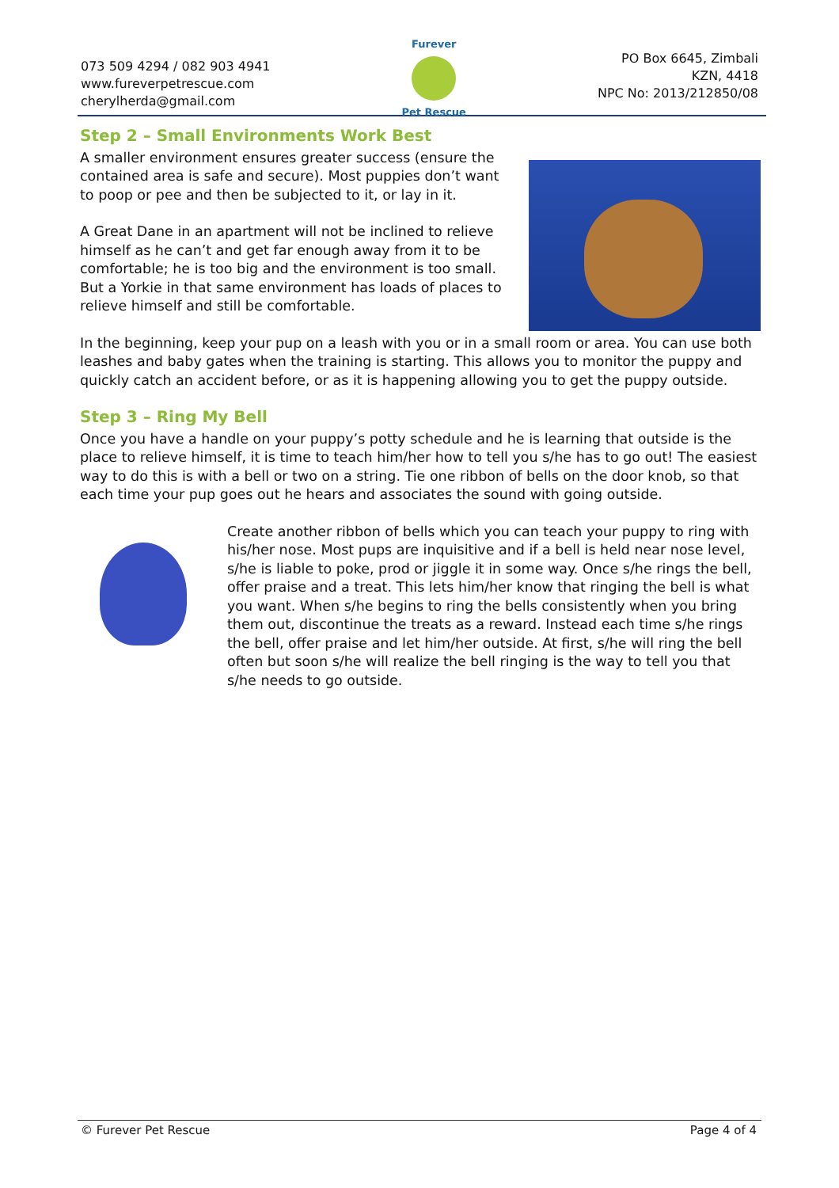073 509 4294 / 082 903 4941
www.fureverpetrescue.com
cherylherda@gmail.com
Furever
Pet Rescue
PO Box 6645, Zimbali
KZN, 4418
NPC No: 2013/212850/08
Step 2 – Small Environments Work Best
A smaller environment ensures greater success (ensure the contained area is safe and secure). Most puppies don’t want to poop or pee and then be subjected to it, or lay in it.
A Great Dane in an apartment will not be inclined to relieve himself as he can’t and get far enough away from it to be comfortable; he is too big and the environment is too small. But a Yorkie in that same environment has loads of places to relieve himself and still be comfortable.
In the beginning, keep your pup on a leash with you or in a small room or area. You can use both leashes and baby gates when the training is starting. This allows you to monitor the puppy and quickly catch an accident before, or as it is happening allowing you to get the puppy outside.
Step 3 – Ring My Bell
Once you have a handle on your puppy’s potty schedule and he is learning that outside is the place to relieve himself, it is time to teach him/her how to tell you s/he has to go out! The easiest way to do this is with a bell or two on a string. Tie one ribbon of bells on the door knob, so that each time your pup goes out he hears and associates the sound with going outside.
Create another ribbon of bells which you can teach your puppy to ring with his/her nose. Most pups are inquisitive and if a bell is held near nose level, s/he is liable to poke, prod or jiggle it in some way. Once s/he rings the bell, offer praise and a treat. This lets him/her know that ringing the bell is what you want. When s/he begins to ring the bells consistently when you bring them out, discontinue the treats as a reward. Instead each time s/he rings the bell, offer praise and let him/her outside. At first, s/he will ring the bell often but soon s/he will realize the bell ringing is the way to tell you that s/he needs to go outside.
© Furever Pet Rescue Page 4 of 4